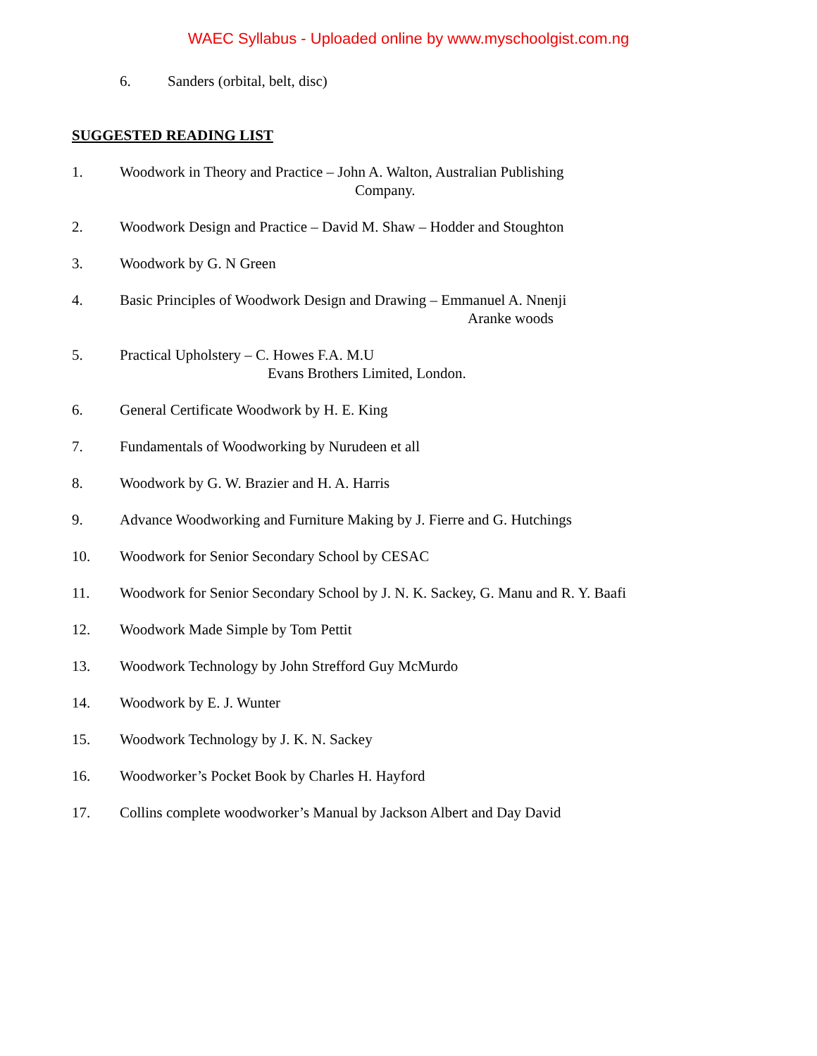WAEC Syllabus - Uploaded online by www.myschoolgist.com.ng
6. Sanders (orbital, belt, disc)
SUGGESTED READING LIST
1. Woodwork in Theory and Practice – John A. Walton, Australian Publishing
Company.
2. Woodwork Design and Practice – David M. Shaw – Hodder and Stoughton
3. Woodwork by G. N Green
4. Basic Principles of Woodwork Design and Drawing – Emmanuel A. Nnenji
Aranke woods
5. Practical Upholstery – C. Howes F.A. M.U
Evans Brothers Limited, London.
6. General Certificate Woodwork by H. E. King
7. Fundamentals of Woodworking by Nurudeen et all
8. Woodwork by G. W. Brazier and H. A. Harris
9. Advance Woodworking and Furniture Making by J. Fierre and G. Hutchings
10. Woodwork for Senior Secondary School by CESAC
11. Woodwork for Senior Secondary School by J. N. K. Sackey, G. Manu and R. Y. Baafi
12. Woodwork Made Simple by Tom Pettit
13. Woodwork Technology by John Strefford Guy McMurdo
14. Woodwork by E. J. Wunter
15. Woodwork Technology by J. K. N. Sackey
16. Woodworker’s Pocket Book by Charles H. Hayford
17. Collins complete woodworker’s Manual by Jackson Albert and Day David